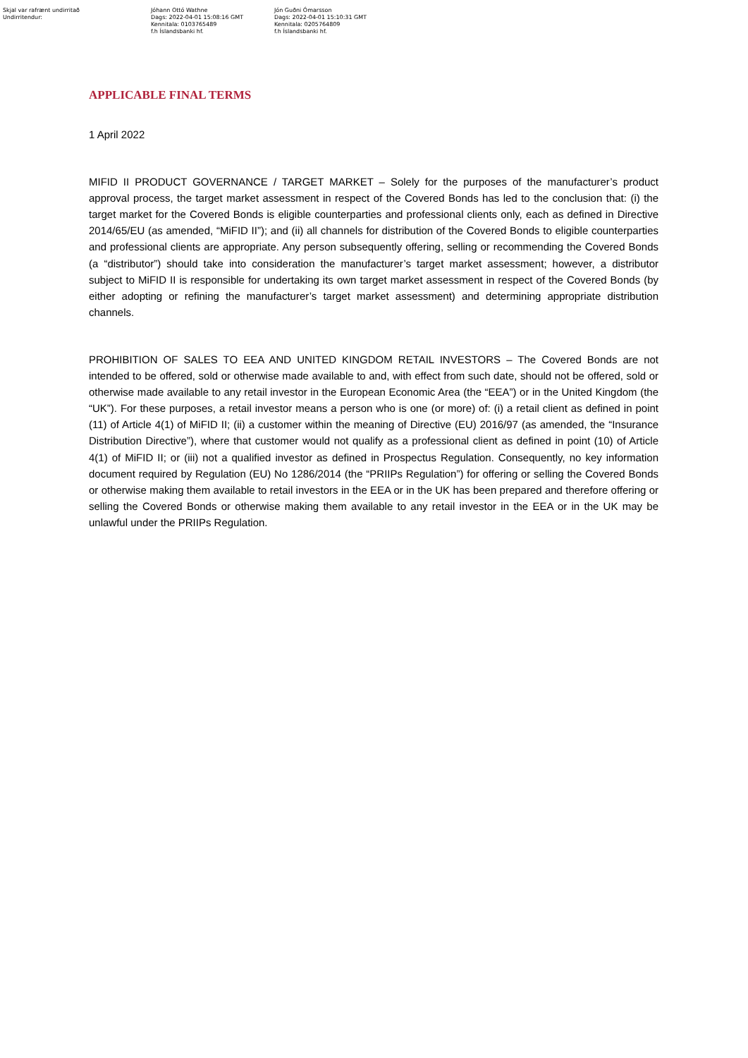Skjal var rafrænt undirritað
Undirritendur:
Jóhann Ottó Wathne
Dags: 2022-04-01 15:08:16 GMT
Kennitala: 0103765489
f.h Íslandsbanki hf.
Jón Guðni Ómarsson
Dags: 2022-04-01 15:10:31 GMT
Kennitala: 0205764809
f.h Íslandsbanki hf.
APPLICABLE FINAL TERMS
1 April 2022
MIFID II PRODUCT GOVERNANCE / TARGET MARKET – Solely for the purposes of the manufacturer’s product approval process, the target market assessment in respect of the Covered Bonds has led to the conclusion that: (i) the target market for the Covered Bonds is eligible counterparties and professional clients only, each as defined in Directive 2014/65/EU (as amended, “MiFID II”); and (ii) all channels for distribution of the Covered Bonds to eligible counterparties and professional clients are appropriate. Any person subsequently offering, selling or recommending the Covered Bonds (a “distributor”) should take into consideration the manufacturer’s target market assessment; however, a distributor subject to MiFID II is responsible for undertaking its own target market assessment in respect of the Covered Bonds (by either adopting or refining the manufacturer’s target market assessment) and determining appropriate distribution channels.
PROHIBITION OF SALES TO EEA AND UNITED KINGDOM RETAIL INVESTORS – The Covered Bonds are not intended to be offered, sold or otherwise made available to and, with effect from such date, should not be offered, sold or otherwise made available to any retail investor in the European Economic Area (the “EEA”) or in the United Kingdom (the “UK”). For these purposes, a retail investor means a person who is one (or more) of: (i) a retail client as defined in point (11) of Article 4(1) of MiFID II; (ii) a customer within the meaning of Directive (EU) 2016/97 (as amended, the “Insurance Distribution Directive”), where that customer would not qualify as a professional client as defined in point (10) of Article 4(1) of MiFID II; or (iii) not a qualified investor as defined in Prospectus Regulation. Consequently, no key information document required by Regulation (EU) No 1286/2014 (the “PRIIPs Regulation”) for offering or selling the Covered Bonds or otherwise making them available to retail investors in the EEA or in the UK has been prepared and therefore offering or selling the Covered Bonds or otherwise making them available to any retail investor in the EEA or in the UK may be unlawful under the PRIIPs Regulation.